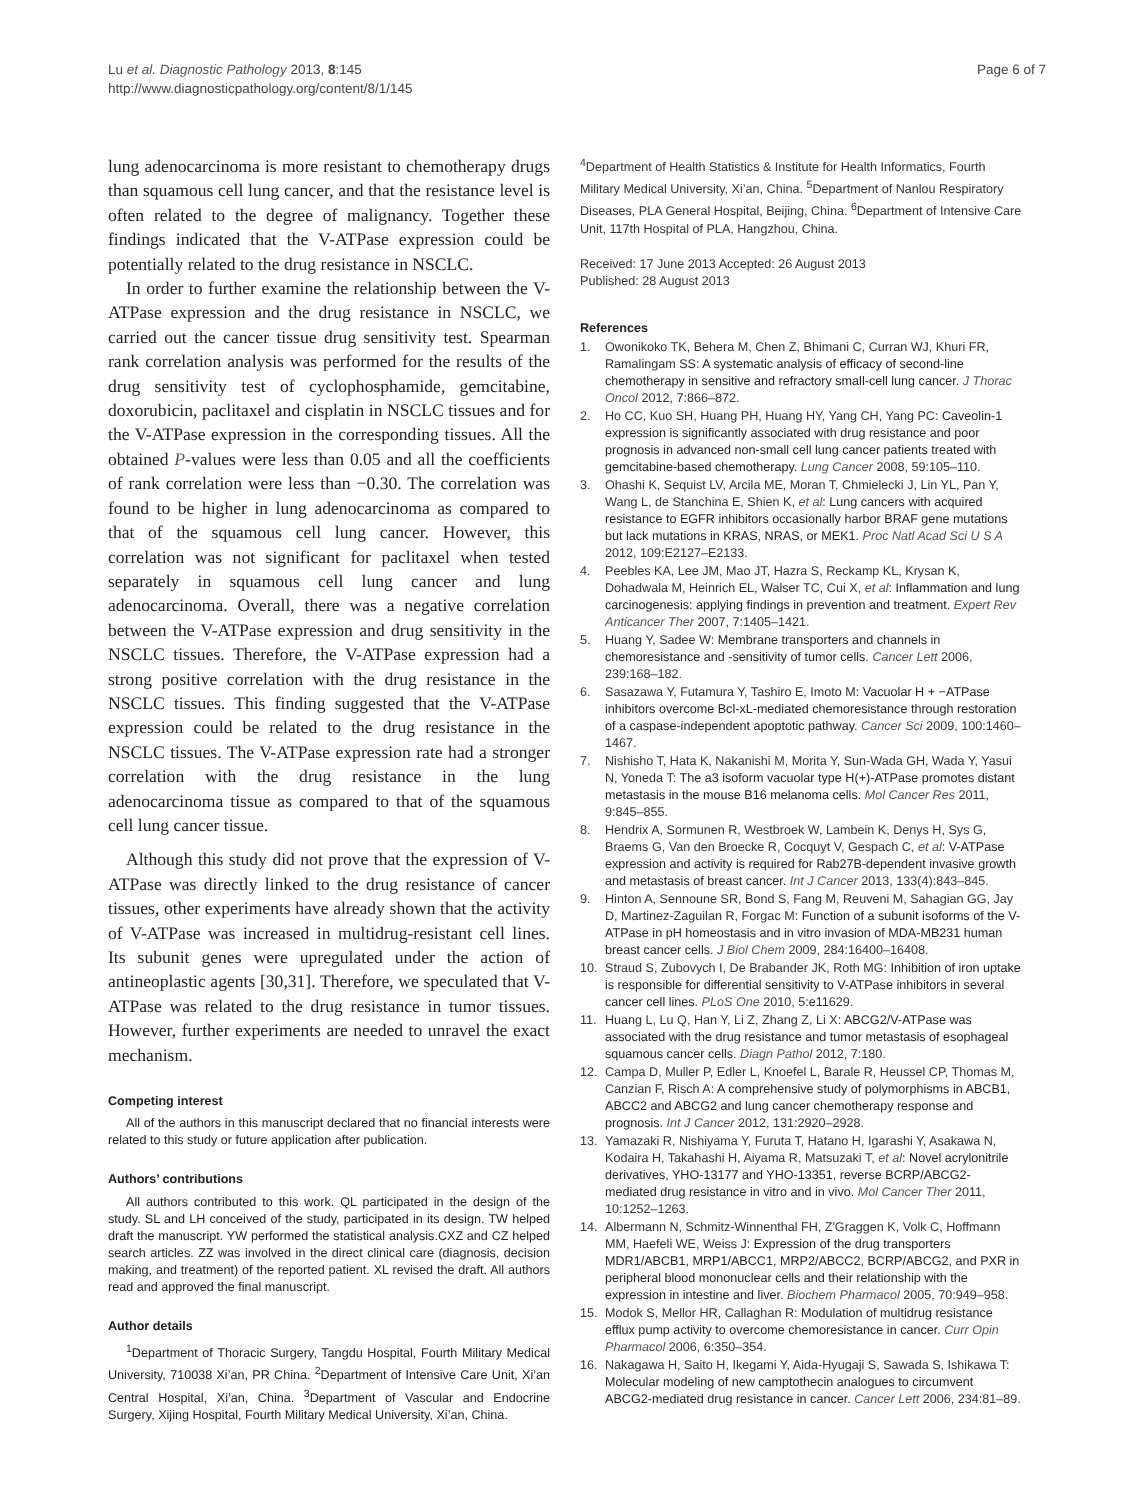Lu et al. Diagnostic Pathology 2013, 8:145
http://www.diagnosticpathology.org/content/8/1/145
Page 6 of 7
lung adenocarcinoma is more resistant to chemotherapy drugs than squamous cell lung cancer, and that the resistance level is often related to the degree of malignancy. Together these findings indicated that the V-ATPase expression could be potentially related to the drug resistance in NSCLC.
In order to further examine the relationship between the V-ATPase expression and the drug resistance in NSCLC, we carried out the cancer tissue drug sensitivity test. Spearman rank correlation analysis was performed for the results of the drug sensitivity test of cyclophosphamide, gemcitabine, doxorubicin, paclitaxel and cisplatin in NSCLC tissues and for the V-ATPase expression in the corresponding tissues. All the obtained P-values were less than 0.05 and all the coefficients of rank correlation were less than −0.30. The correlation was found to be higher in lung adenocarcinoma as compared to that of the squamous cell lung cancer. However, this correlation was not significant for paclitaxel when tested separately in squamous cell lung cancer and lung adenocarcinoma. Overall, there was a negative correlation between the V-ATPase expression and drug sensitivity in the NSCLC tissues. Therefore, the V-ATPase expression had a strong positive correlation with the drug resistance in the NSCLC tissues. This finding suggested that the V-ATPase expression could be related to the drug resistance in the NSCLC tissues. The V-ATPase expression rate had a stronger correlation with the drug resistance in the lung adenocarcinoma tissue as compared to that of the squamous cell lung cancer tissue.
Although this study did not prove that the expression of V-ATPase was directly linked to the drug resistance of cancer tissues, other experiments have already shown that the activity of V-ATPase was increased in multidrug-resistant cell lines. Its subunit genes were upregulated under the action of antineoplastic agents [30,31]. Therefore, we speculated that V-ATPase was related to the drug resistance in tumor tissues. However, further experiments are needed to unravel the exact mechanism.
Competing interest
All of the authors in this manuscript declared that no financial interests were related to this study or future application after publication.
Authors’ contributions
All authors contributed to this work. QL participated in the design of the study. SL and LH conceived of the study, participated in its design. TW helped draft the manuscript. YW performed the statistical analysis.CXZ and CZ helped search articles. ZZ was involved in the direct clinical care (diagnosis, decision making, and treatment) of the reported patient. XL revised the draft. All authors read and approved the final manuscript.
Author details
<sup>1</sup> Department of Thoracic Surgery, Tangdu Hospital, Fourth Military Medical University, 710038 Xi’an, PR China. <sup>2</sup>Department of Intensive Care Unit, Xi’an Central Hospital, Xi’an, China. <sup>3</sup>Department of Vascular and Endocrine Surgery, Xijing Hospital, Fourth Military Medical University, Xi’an, China.
<sup>4</sup> Department of Health Statistics & Institute for Health Informatics, Fourth Military Medical University, Xi’an, China. <sup>5</sup>Department of Nanlou Respiratory Diseases, PLA General Hospital, Beijing, China. <sup>6</sup>Department of Intensive Care Unit, 117th Hospital of PLA, Hangzhou, China.
Received: 17 June 2013 Accepted: 26 August 2013
Published: 28 August 2013
References
1. Owonikoko TK, Behera M, Chen Z, Bhimani C, Curran WJ, Khuri FR, Ramalingam SS: A systematic analysis of efficacy of second-line chemotherapy in sensitive and refractory small-cell lung cancer. J Thorac Oncol 2012, 7:866–872.
2. Ho CC, Kuo SH, Huang PH, Huang HY, Yang CH, Yang PC: Caveolin-1 expression is significantly associated with drug resistance and poor prognosis in advanced non-small cell lung cancer patients treated with gemcitabine-based chemotherapy. Lung Cancer 2008, 59:105–110.
3. Ohashi K, Sequist LV, Arcila ME, Moran T, Chmielecki J, Lin YL, Pan Y, Wang L, de Stanchina E, Shien K, et al: Lung cancers with acquired resistance to EGFR inhibitors occasionally harbor BRAF gene mutations but lack mutations in KRAS, NRAS, or MEK1. Proc Natl Acad Sci U S A 2012, 109:E2127–E2133.
4. Peebles KA, Lee JM, Mao JT, Hazra S, Reckamp KL, Krysan K, Dohadwala M, Heinrich EL, Walser TC, Cui X, et al: Inflammation and lung carcinogenesis: applying findings in prevention and treatment. Expert Rev Anticancer Ther 2007, 7:1405–1421.
5. Huang Y, Sadee W: Membrane transporters and channels in chemoresistance and -sensitivity of tumor cells. Cancer Lett 2006, 239:168–182.
6. Sasazawa Y, Futamura Y, Tashiro E, Imoto M: Vacuolar H + −ATPase inhibitors overcome Bcl-xL-mediated chemoresistance through restoration of a caspase-independent apoptotic pathway. Cancer Sci 2009, 100:1460–1467.
7. Nishisho T, Hata K, Nakanishi M, Morita Y, Sun-Wada GH, Wada Y, Yasui N, Yoneda T: The a3 isoform vacuolar type H(+)-ATPase promotes distant metastasis in the mouse B16 melanoma cells. Mol Cancer Res 2011, 9:845–855.
8. Hendrix A, Sormunen R, Westbroek W, Lambein K, Denys H, Sys G, Braems G, Van den Broecke R, Cocquyt V, Gespach C, et al: V-ATPase expression and activity is required for Rab27B-dependent invasive growth and metastasis of breast cancer. Int J Cancer 2013, 133(4):843–845.
9. Hinton A, Sennoune SR, Bond S, Fang M, Reuveni M, Sahagian GG, Jay D, Martinez-Zaguilan R, Forgac M: Function of a subunit isoforms of the V-ATPase in pH homeostasis and in vitro invasion of MDA-MB231 human breast cancer cells. J Biol Chem 2009, 284:16400–16408.
10. Straud S, Zubovych I, De Brabander JK, Roth MG: Inhibition of iron uptake is responsible for differential sensitivity to V-ATPase inhibitors in several cancer cell lines. PLoS One 2010, 5:e11629.
11. Huang L, Lu Q, Han Y, Li Z, Zhang Z, Li X: ABCG2/V-ATPase was associated with the drug resistance and tumor metastasis of esophageal squamous cancer cells. Diagn Pathol 2012, 7:180.
12. Campa D, Muller P, Edler L, Knoefel L, Barale R, Heussel CP, Thomas M, Canzian F, Risch A: A comprehensive study of polymorphisms in ABCB1, ABCC2 and ABCG2 and lung cancer chemotherapy response and prognosis. Int J Cancer 2012, 131:2920–2928.
13. Yamazaki R, Nishiyama Y, Furuta T, Hatano H, Igarashi Y, Asakawa N, Kodaira H, Takahashi H, Aiyama R, Matsuzaki T, et al: Novel acrylonitrile derivatives, YHO-13177 and YHO-13351, reverse BCRP/ABCG2-mediated drug resistance in vitro and in vivo. Mol Cancer Ther 2011, 10:1252–1263.
14. Albermann N, Schmitz-Winnenthal FH, Z'Graggen K, Volk C, Hoffmann MM, Haefeli WE, Weiss J: Expression of the drug transporters MDR1/ABCB1, MRP1/ABCC1, MRP2/ABCC2, BCRP/ABCG2, and PXR in peripheral blood mononuclear cells and their relationship with the expression in intestine and liver. Biochem Pharmacol 2005, 70:949–958.
15. Modok S, Mellor HR, Callaghan R: Modulation of multidrug resistance efflux pump activity to overcome chemoresistance in cancer. Curr Opin Pharmacol 2006, 6:350–354.
16. Nakagawa H, Saito H, Ikegami Y, Aida-Hyugaji S, Sawada S, Ishikawa T: Molecular modeling of new camptothecin analogues to circumvent ABCG2-mediated drug resistance in cancer. Cancer Lett 2006, 234:81–89.